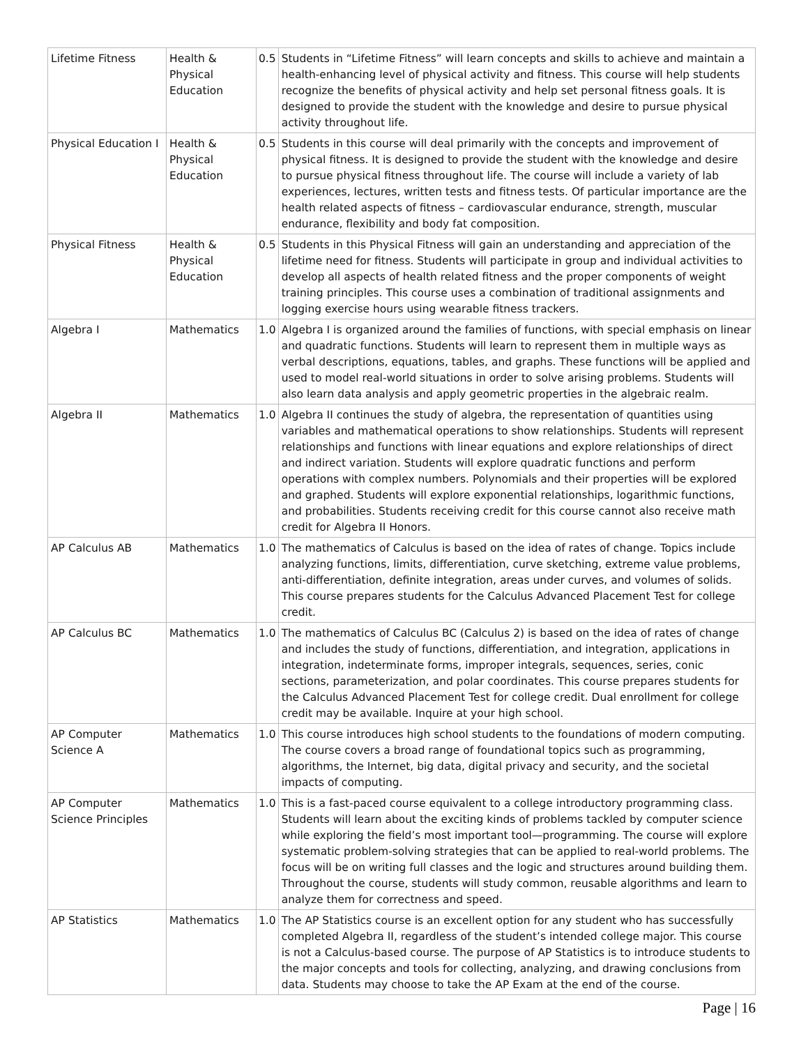| Lifetime Fitness | Health & Physical Education | 0.5 | Students in “Lifetime Fitness” will learn concepts and skills to achieve and maintain a health-enhancing level of physical activity and fitness. This course will help students recognize the benefits of physical activity and help set personal fitness goals. It is designed to provide the student with the knowledge and desire to pursue physical activity throughout life. |
| Physical Education I | Health & Physical Education | 0.5 | Students in this course will deal primarily with the concepts and improvement of physical fitness. It is designed to provide the student with the knowledge and desire to pursue physical fitness throughout life. The course will include a variety of lab experiences, lectures, written tests and fitness tests. Of particular importance are the health related aspects of fitness – cardiovascular endurance, strength, muscular endurance, flexibility and body fat composition. |
| Physical Fitness | Health & Physical Education | 0.5 | Students in this Physical Fitness will gain an understanding and appreciation of the lifetime need for fitness. Students will participate in group and individual activities to develop all aspects of health related fitness and the proper components of weight training principles. This course uses a combination of traditional assignments and logging exercise hours using wearable fitness trackers. |
| Algebra I | Mathematics | 1.0 | Algebra I is organized around the families of functions, with special emphasis on linear and quadratic functions. Students will learn to represent them in multiple ways as verbal descriptions, equations, tables, and graphs. These functions will be applied and used to model real-world situations in order to solve arising problems. Students will also learn data analysis and apply geometric properties in the algebraic realm. |
| Algebra II | Mathematics | 1.0 | Algebra II continues the study of algebra, the representation of quantities using variables and mathematical operations to show relationships. Students will represent relationships and functions with linear equations and explore relationships of direct and indirect variation. Students will explore quadratic functions and perform operations with complex numbers. Polynomials and their properties will be explored and graphed. Students will explore exponential relationships, logarithmic functions, and probabilities. Students receiving credit for this course cannot also receive math credit for Algebra II Honors. |
| AP Calculus AB | Mathematics | 1.0 | The mathematics of Calculus is based on the idea of rates of change. Topics include analyzing functions, limits, differentiation, curve sketching, extreme value problems, anti-differentiation, definite integration, areas under curves, and volumes of solids. This course prepares students for the Calculus Advanced Placement Test for college credit. |
| AP Calculus BC | Mathematics | 1.0 | The mathematics of Calculus BC (Calculus 2) is based on the idea of rates of change and includes the study of functions, differentiation, and integration, applications in integration, indeterminate forms, improper integrals, sequences, series, conic sections, parameterization, and polar coordinates. This course prepares students for the Calculus Advanced Placement Test for college credit. Dual enrollment for college credit may be available. Inquire at your high school. |
| AP Computer Science A | Mathematics | 1.0 | This course introduces high school students to the foundations of modern computing. The course covers a broad range of foundational topics such as programming, algorithms, the Internet, big data, digital privacy and security, and the societal impacts of computing. |
| AP Computer Science Principles | Mathematics | 1.0 | This is a fast-paced course equivalent to a college introductory programming class. Students will learn about the exciting kinds of problems tackled by computer science while exploring the field’s most important tool—programming. The course will explore systematic problem-solving strategies that can be applied to real-world problems. The focus will be on writing full classes and the logic and structures around building them. Throughout the course, students will study common, reusable algorithms and learn to analyze them for correctness and speed. |
| AP Statistics | Mathematics | 1.0 | The AP Statistics course is an excellent option for any student who has successfully completed Algebra II, regardless of the student’s intended college major. This course is not a Calculus-based course. The purpose of AP Statistics is to introduce students to the major concepts and tools for collecting, analyzing, and drawing conclusions from data. Students may choose to take the AP Exam at the end of the course. |
Page | 16